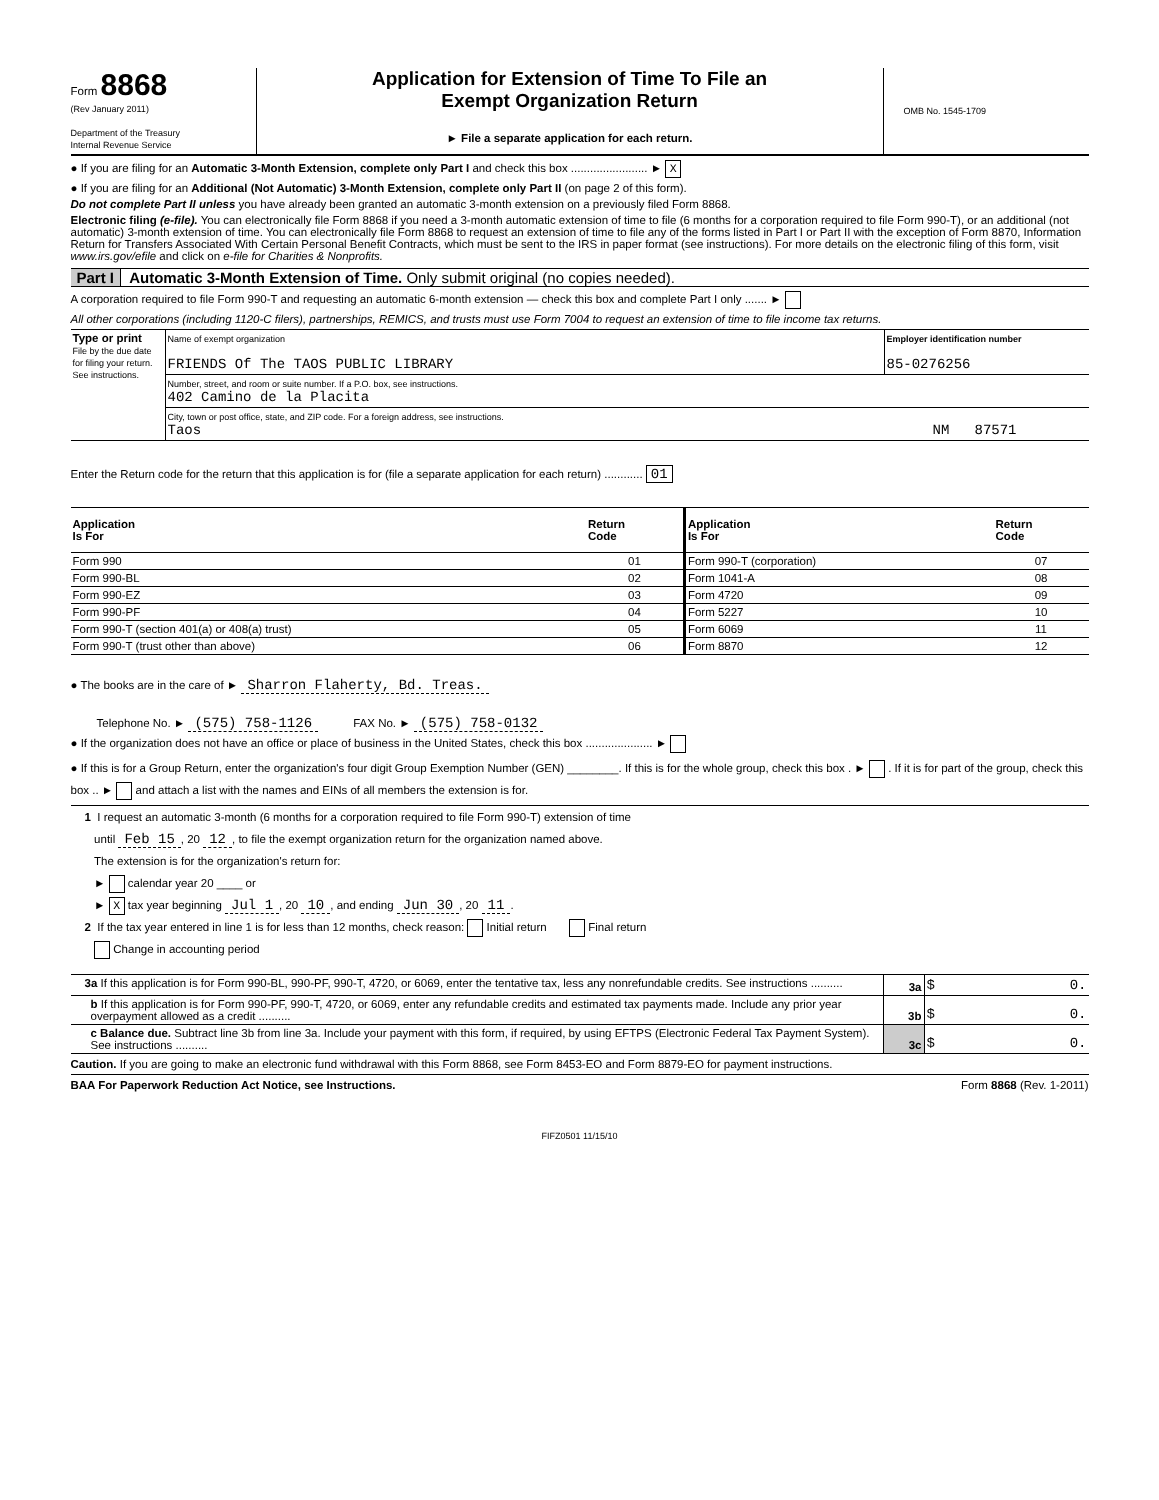Form 8868
(Rev January 2011)
Department of the Treasury
Internal Revenue Service
Application for Extension of Time To File an
Exempt Organization Return
► File a separate application for each return.
OMB No. 1545-1709
● If you are filing for an Automatic 3-Month Extension, complete only Part I and check this box ........................ ► X
● If you are filing for an Additional (Not Automatic) 3-Month Extension, complete only Part II (on page 2 of this form).
Do not complete Part II unless you have already been granted an automatic 3-month extension on a previously filed Form 8868.
Electronic filing (e-file). You can electronically file Form 8868 if you need a 3-month automatic extension of time to file (6 months for a corporation required to file Form 990-T), or an additional (not automatic) 3-month extension of time. You can electronically file Form 8868 to request an extension of time to file any of the forms listed in Part I or Part II with the exception of Form 8870, Information Return for Transfers Associated With Certain Personal Benefit Contracts, which must be sent to the IRS in paper format (see instructions). For more details on the electronic filing of this form, visit www.irs.gov/efile and click on e-file for Charities & Nonprofits.
Part I Automatic 3-Month Extension of Time. Only submit original (no copies needed).
A corporation required to file Form 990-T and requesting an automatic 6-month extension — check this box and complete Part I only ....... ►
All other corporations (including 1120-C filers), partnerships, REMICS, and trusts must use Form 7004 to request an extension of time to file income tax returns.
| Type or print File by the due date for filing your return. See instructions. | Name of exempt organization FRIENDS Of The TAOS PUBLIC LIBRARY | Employer identification number 85-0276256 |
| | Number, street, and room or suite number. If a P.O. box, see instructions. 402 Camino de la Placita | |
| | City, town or post office, state, and ZIP code. For a foreign address, see instructions. Taos NM 87571 | |
Enter the Return code for the return that this application is for (file a separate application for each return) ............ 01
| Application Is For | Return Code | Application Is For | Return Code |
| --- | --- | --- | --- |
| Form 990 | 01 | Form 990-T (corporation) | 07 |
| Form 990-BL | 02 | Form 1041-A | 08 |
| Form 990-EZ | 03 | Form 4720 | 09 |
| Form 990-PF | 04 | Form 5227 | 10 |
| Form 990-T (section 401(a) or 408(a) trust) | 05 | Form 6069 | 11 |
| Form 990-T (trust other than above) | 06 | Form 8870 | 12 |
● The books are in the care of ► Sharron Flaherty, Bd. Treas.
Telephone No. ► (575) 758-1126 FAX No. ► (575) 758-0132
● If the organization does not have an office or place of business in the United States, check this box ..................... ►
● If this is for a Group Return, enter the organization's four digit Group Exemption Number (GEN) ________. If this is for the whole group, check this box . ► . If it is for part of the group, check this box .. ► and attach a list with the names and EINs of all members the extension is for.
1 I request an automatic 3-month (6 months for a corporation required to file Form 990-T) extension of time
until Feb 15, 20 12, to file the exempt organization return for the organization named above.
The extension is for the organization's return for:
► calendar year 20 ____ or
► X tax year beginning Jul 1, 20 10, and ending Jun 30, 20 11.
2 If the tax year entered in line 1 is for less than 12 months, check reason: Initial return Final return
Change in accounting period
| 3a If this application is for Form 990-BL, 990-PF, 990-T, 4720, or 6069, enter the tentative tax, less any nonrefundable credits. See instructions .......... | 3a | $ 0. |
| b If this application is for Form 990-PF, 990-T, 4720, or 6069, enter any refundable credits and estimated tax payments made. Include any prior year overpayment allowed as a credit .......... | 3b | $ 0. |
| c Balance due. Subtract line 3b from line 3a. Include your payment with this form, if required, by using EFTPS (Electronic Federal Tax Payment System). See instructions .......... | 3c | $ 0. |
Caution. If you are going to make an electronic fund withdrawal with this Form 8868, see Form 8453-EO and Form 8879-EO for payment instructions.
BAA For Paperwork Reduction Act Notice, see Instructions. Form 8868 (Rev. 1-2011)
FIFZ0501 11/15/10